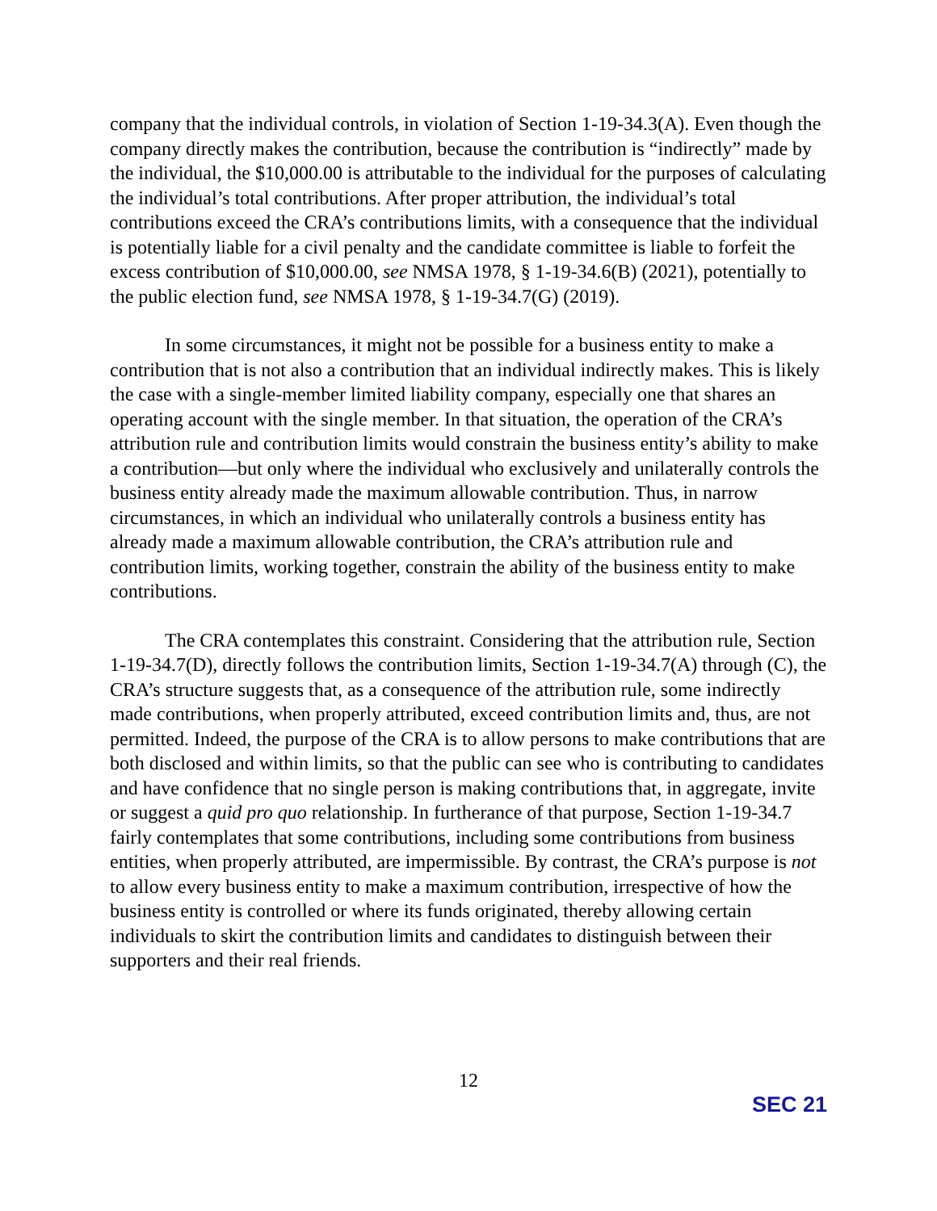company that the individual controls, in violation of Section 1-19-34.3(A). Even though the company directly makes the contribution, because the contribution is “indirectly” made by the individual, the $10,000.00 is attributable to the individual for the purposes of calculating the individual’s total contributions. After proper attribution, the individual’s total contributions exceed the CRA’s contributions limits, with a consequence that the individual is potentially liable for a civil penalty and the candidate committee is liable to forfeit the excess contribution of $10,000.00, see NMSA 1978, § 1-19-34.6(B) (2021), potentially to the public election fund, see NMSA 1978, § 1-19-34.7(G) (2019).
In some circumstances, it might not be possible for a business entity to make a contribution that is not also a contribution that an individual indirectly makes. This is likely the case with a single-member limited liability company, especially one that shares an operating account with the single member. In that situation, the operation of the CRA’s attribution rule and contribution limits would constrain the business entity’s ability to make a contribution—but only where the individual who exclusively and unilaterally controls the business entity already made the maximum allowable contribution. Thus, in narrow circumstances, in which an individual who unilaterally controls a business entity has already made a maximum allowable contribution, the CRA’s attribution rule and contribution limits, working together, constrain the ability of the business entity to make contributions.
The CRA contemplates this constraint. Considering that the attribution rule, Section 1-19-34.7(D), directly follows the contribution limits, Section 1-19-34.7(A) through (C), the CRA’s structure suggests that, as a consequence of the attribution rule, some indirectly made contributions, when properly attributed, exceed contribution limits and, thus, are not permitted. Indeed, the purpose of the CRA is to allow persons to make contributions that are both disclosed and within limits, so that the public can see who is contributing to candidates and have confidence that no single person is making contributions that, in aggregate, invite or suggest a quid pro quo relationship. In furtherance of that purpose, Section 1-19-34.7 fairly contemplates that some contributions, including some contributions from business entities, when properly attributed, are impermissible. By contrast, the CRA’s purpose is not to allow every business entity to make a maximum contribution, irrespective of how the business entity is controlled or where its funds originated, thereby allowing certain individuals to skirt the contribution limits and candidates to distinguish between their supporters and their real friends.
12
SEC 21